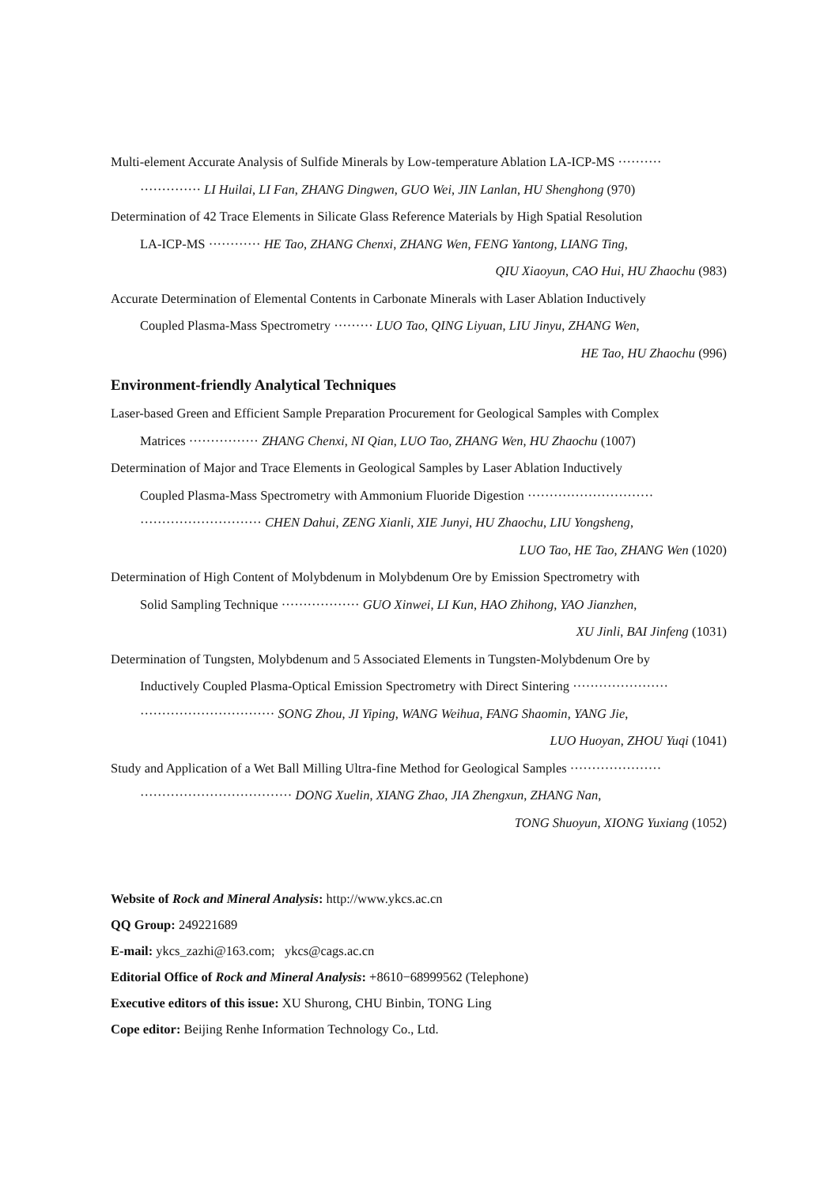Multi-element Accurate Analysis of Sulfide Minerals by Low-temperature Ablation LA-ICP-MS ··········
·············· LI Huilai, LI Fan, ZHANG Dingwen, GUO Wei, JIN Lanlan, HU Shenghong (970)
Determination of 42 Trace Elements in Silicate Glass Reference Materials by High Spatial Resolution
LA-ICP-MS ············ HE Tao, ZHANG Chenxi, ZHANG Wen, FENG Yantong, LIANG Ting,
QIU Xiaoyun, CAO Hui, HU Zhaochu (983)
Accurate Determination of Elemental Contents in Carbonate Minerals with Laser Ablation Inductively
Coupled Plasma-Mass Spectrometry ········· LUO Tao, QING Liyuan, LIU Jinyu, ZHANG Wen,
HE Tao, HU Zhaochu (996)
Environment-friendly Analytical Techniques
Laser-based Green and Efficient Sample Preparation Procurement for Geological Samples with Complex
Matrices ················ ZHANG Chenxi, NI Qian, LUO Tao, ZHANG Wen, HU Zhaochu (1007)
Determination of Major and Trace Elements in Geological Samples by Laser Ablation Inductively
Coupled Plasma-Mass Spectrometry with Ammonium Fluoride Digestion ·····························
···························· CHEN Dahui, ZENG Xianli, XIE Junyi, HU Zhaochu, LIU Yongsheng,
LUO Tao, HE Tao, ZHANG Wen (1020)
Determination of High Content of Molybdenum in Molybdenum Ore by Emission Spectrometry with
Solid Sampling Technique ·················· GUO Xinwei, LI Kun, HAO Zhihong, YAO Jianzhen,
XU Jinli, BAI Jinfeng (1031)
Determination of Tungsten, Molybdenum and 5 Associated Elements in Tungsten-Molybdenum Ore by
Inductively Coupled Plasma-Optical Emission Spectrometry with Direct Sintering ······················
······························· SONG Zhou, JI Yiping, WANG Weihua, FANG Shaomin, YANG Jie,
LUO Huoyan, ZHOU Yuqi (1041)
Study and Application of a Wet Ball Milling Ultra-fine Method for Geological Samples ·····················
··································· DONG Xuelin, XIANG Zhao, JIA Zhengxun, ZHANG Nan,
TONG Shuoyun, XIONG Yuxiang (1052)
Website of Rock and Mineral Analysis: http://www.ykcs.ac.cn
QQ Group: 249221689
E-mail: ykcs_zazhi@163.com; ykcs@cags.ac.cn
Editorial Office of Rock and Mineral Analysis: +8610−68999562 (Telephone)
Executive editors of this issue: XU Shurong, CHU Binbin, TONG Ling
Cope editor: Beijing Renhe Information Technology Co., Ltd.